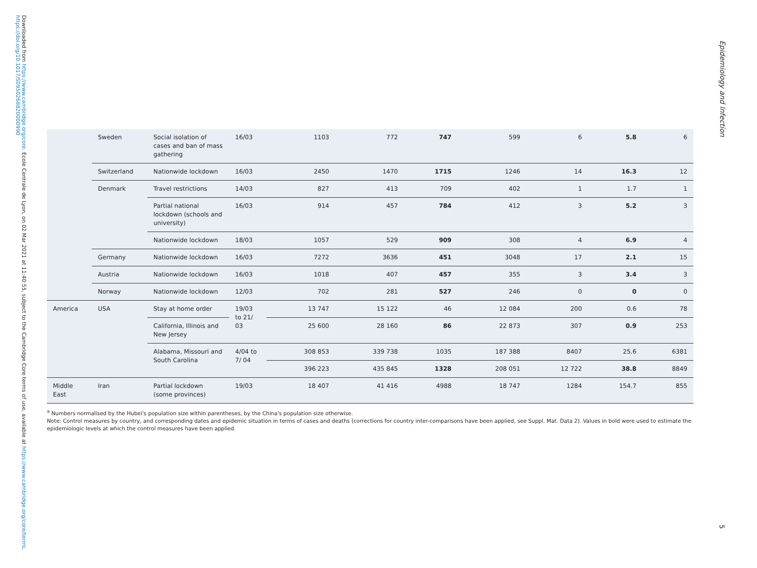Downloaded from https://www.cambridge.org/core. Ecole Centrale de Lyon, on 02 Mar 2021 at 11:40:55, subject to the Cambridge Core terms of use, available at https://www.cambridge.org/core/terms. https://doi.org/10.1017/S0950268820000990
Epidemiology and Infection
5
| | Sweden | Social isolation of cases and ban of mass gathering | 16/03 | 1103 | 772 | 747 | 599 | 6 | 5.8 | 6 |
| | Switzerland | Nationwide lockdown | 16/03 | 2450 | 1470 | 1715 | 1246 | 14 | 16.3 | 12 |
| | Denmark | Travel restrictions | 14/03 | 827 | 413 | 709 | 402 | 1 | 1.7 | 1 |
| | | Partial national lockdown (schools and university) | 16/03 | 914 | 457 | 784 | 412 | 3 | 5.2 | 3 |
| | | Nationwide lockdown | 18/03 | 1057 | 529 | 909 | 308 | 4 | 6.9 | 4 |
| | Germany | Nationwide lockdown | 16/03 | 7272 | 3636 | 451 | 3048 | 17 | 2.1 | 15 |
| | Austria | Nationwide lockdown | 16/03 | 1018 | 407 | 457 | 355 | 3 | 3.4 | 3 |
| | Norway | Nationwide lockdown | 12/03 | 702 | 281 | 527 | 246 | 0 | 0 | 0 |
| America | USA | Stay at home order | 19/03 to 21/ 03 | 13 747 | 15 122 | 46 | 12 084 | 200 | 0.6 | 78 |
| | | California, Illinois and New Jersey | | 25 600 | 28 160 | 86 | 22 873 | 307 | 0.9 | 253 |
| | | Alabama, Missouri and South Carolina | 4/04 to 7/ 04 | 308 853 | 339 738 | 1035 | 187 388 | 8407 | 25.6 | 6381 |
| | | | | 396 223 | 435 845 | 1328 | 208 051 | 12 722 | 38.8 | 8849 |
| Middle East | Iran | Partial lockdown (some provinces) | 19/03 | 18 407 | 41 416 | 4988 | 18 747 | 1284 | 154.7 | 855 |
<sup>a</sup> Numbers normalised by the Hubei's population size within parentheses, by the China's population size otherwise.
Note: Control measures by country, and corresponding dates and epidemic situation in terms of cases and deaths (corrections for country inter-comparisons have been applied, see Suppl. Mat. Data 2). Values in bold were used to estimate the epidemiologic levels at which the control measures have been applied.